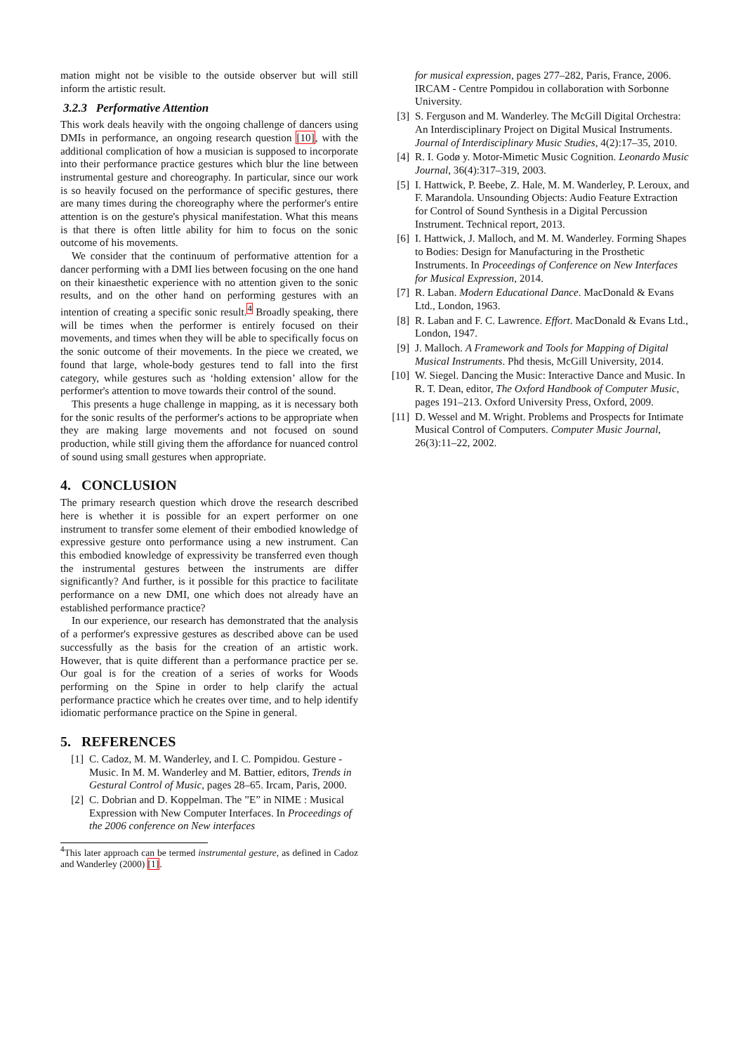mation might not be visible to the outside observer but will still inform the artistic result.
3.2.3 Performative Attention
This work deals heavily with the ongoing challenge of dancers using DMIs in performance, an ongoing research question [10], with the additional complication of how a musician is supposed to incorporate into their performance practice gestures which blur the line between instrumental gesture and choreography. In particular, since our work is so heavily focused on the performance of specific gestures, there are many times during the choreography where the performer's entire attention is on the gesture's physical manifestation. What this means is that there is often little ability for him to focus on the sonic outcome of his movements.
We consider that the continuum of performative attention for a dancer performing with a DMI lies between focusing on the one hand on their kinaesthetic experience with no attention given to the sonic results, and on the other hand on performing gestures with an intention of creating a specific sonic result.<sup>4</sup> Broadly speaking, there will be times when the performer is entirely focused on their movements, and times when they will be able to specifically focus on the sonic outcome of their movements. In the piece we created, we found that large, whole-body gestures tend to fall into the first category, while gestures such as ‘holding extension’ allow for the performer's attention to move towards their control of the sound.
This presents a huge challenge in mapping, as it is necessary both for the sonic results of the performer's actions to be appropriate when they are making large movements and not focused on sound production, while still giving them the affordance for nuanced control of sound using small gestures when appropriate.
4. CONCLUSION
The primary research question which drove the research described here is whether it is possible for an expert performer on one instrument to transfer some element of their embodied knowledge of expressive gesture onto performance using a new instrument. Can this embodied knowledge of expressivity be transferred even though the instrumental gestures between the instruments are differ significantly? And further, is it possible for this practice to facilitate performance on a new DMI, one which does not already have an established performance practice?
In our experience, our research has demonstrated that the analysis of a performer's expressive gestures as described above can be used successfully as the basis for the creation of an artistic work. However, that is quite different than a performance practice per se. Our goal is for the creation of a series of works for Woods performing on the Spine in order to help clarify the actual performance practice which he creates over time, and to help identify idiomatic performance practice on the Spine in general.
5. REFERENCES
[1] C. Cadoz, M. M. Wanderley, and I. C. Pompidou. Gesture - Music. In M. M. Wanderley and M. Battier, editors, Trends in Gestural Control of Music, pages 28–65. Ircam, Paris, 2000.
[2] C. Dobrian and D. Koppelman. The ”E” in NIME : Musical Expression with New Computer Interfaces. In Proceedings of the 2006 conference on New interfaces
<sup>4</sup> This later approach can be termed instrumental gesture, as defined in Cadoz and Wanderley (2000) [1].
for musical expression, pages 277–282, Paris, France, 2006. IRCAM - Centre Pompidou in collaboration with Sorbonne University.
[3] S. Ferguson and M. Wanderley. The McGill Digital Orchestra: An Interdisciplinary Project on Digital Musical Instruments. Journal of Interdisciplinary Music Studies, 4(2):17–35, 2010.
[4] R. I. Godø y. Motor-Mimetic Music Cognition. Leonardo Music Journal, 36(4):317–319, 2003.
[5] I. Hattwick, P. Beebe, Z. Hale, M. M. Wanderley, P. Leroux, and F. Marandola. Unsounding Objects: Audio Feature Extraction for Control of Sound Synthesis in a Digital Percussion Instrument. Technical report, 2013.
[6] I. Hattwick, J. Malloch, and M. M. Wanderley. Forming Shapes to Bodies: Design for Manufacturing in the Prosthetic Instruments. In Proceedings of Conference on New Interfaces for Musical Expression, 2014.
[7] R. Laban. Modern Educational Dance. MacDonald & Evans Ltd., London, 1963.
[8] R. Laban and F. C. Lawrence. Effort. MacDonald & Evans Ltd., London, 1947.
[9] J. Malloch. A Framework and Tools for Mapping of Digital Musical Instruments. Phd thesis, McGill University, 2014.
[10] W. Siegel. Dancing the Music: Interactive Dance and Music. In R. T. Dean, editor, The Oxford Handbook of Computer Music, pages 191–213. Oxford University Press, Oxford, 2009.
[11] D. Wessel and M. Wright. Problems and Prospects for Intimate Musical Control of Computers. Computer Music Journal, 26(3):11–22, 2002.